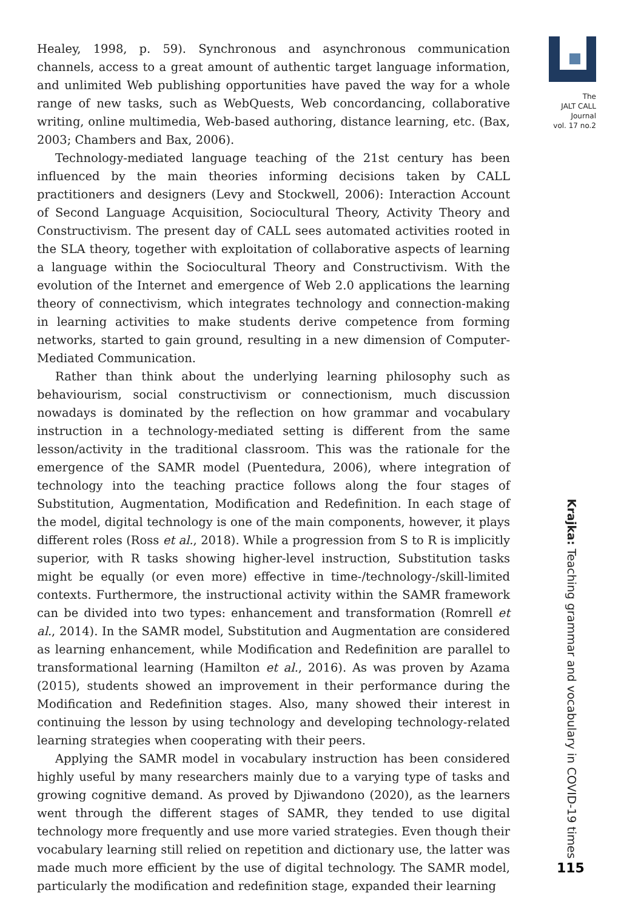The
JALT CALL
Journal
vol. 17 no.2
Healey, 1998, p. 59). Synchronous and asynchronous communication channels, access to a great amount of authentic target language information, and unlimited Web publishing opportunities have paved the way for a whole range of new tasks, such as WebQuests, Web concordancing, collaborative writing, online multimedia, Web-based authoring, distance learning, etc. (Bax, 2003; Chambers and Bax, 2006).
Technology-mediated language teaching of the 21st century has been influenced by the main theories informing decisions taken by CALL practitioners and designers (Levy and Stockwell, 2006): Interaction Account of Second Language Acquisition, Sociocultural Theory, Activity Theory and Constructivism. The present day of CALL sees automated activities rooted in the SLA theory, together with exploitation of collaborative aspects of learning a language within the Sociocultural Theory and Constructivism. With the evolution of the Internet and emergence of Web 2.0 applications the learning theory of connectivism, which integrates technology and connection-making in learning activities to make students derive competence from forming networks, started to gain ground, resulting in a new dimension of Computer-Mediated Communication.
Rather than think about the underlying learning philosophy such as behaviourism, social constructivism or connectionism, much discussion nowadays is dominated by the reflection on how grammar and vocabulary instruction in a technology-mediated setting is different from the same lesson/activity in the traditional classroom. This was the rationale for the emergence of the SAMR model (Puentedura, 2006), where integration of technology into the teaching practice follows along the four stages of Substitution, Augmentation, Modification and Redefinition. In each stage of the model, digital technology is one of the main components, however, it plays different roles (Ross et al., 2018). While a progression from S to R is implicitly superior, with R tasks showing higher-level instruction, Substitution tasks might be equally (or even more) effective in time-/technology-/skill-limited contexts. Furthermore, the instructional activity within the SAMR framework can be divided into two types: enhancement and transformation (Romrell et al., 2014). In the SAMR model, Substitution and Augmentation are considered as learning enhancement, while Modification and Redefinition are parallel to transformational learning (Hamilton et al., 2016). As was proven by Azama (2015), students showed an improvement in their performance during the Modification and Redefinition stages. Also, many showed their interest in continuing the lesson by using technology and developing technology-related learning strategies when cooperating with their peers.
Applying the SAMR model in vocabulary instruction has been considered highly useful by many researchers mainly due to a varying type of tasks and growing cognitive demand. As proved by Djiwandono (2020), as the learners went through the different stages of SAMR, they tended to use digital technology more frequently and use more varied strategies. Even though their vocabulary learning still relied on repetition and dictionary use, the latter was made much more efficient by the use of digital technology. The SAMR model, particularly the modification and redefinition stage, expanded their learning
Krajka: Teaching grammar and vocabulary in COVID-19 times
115